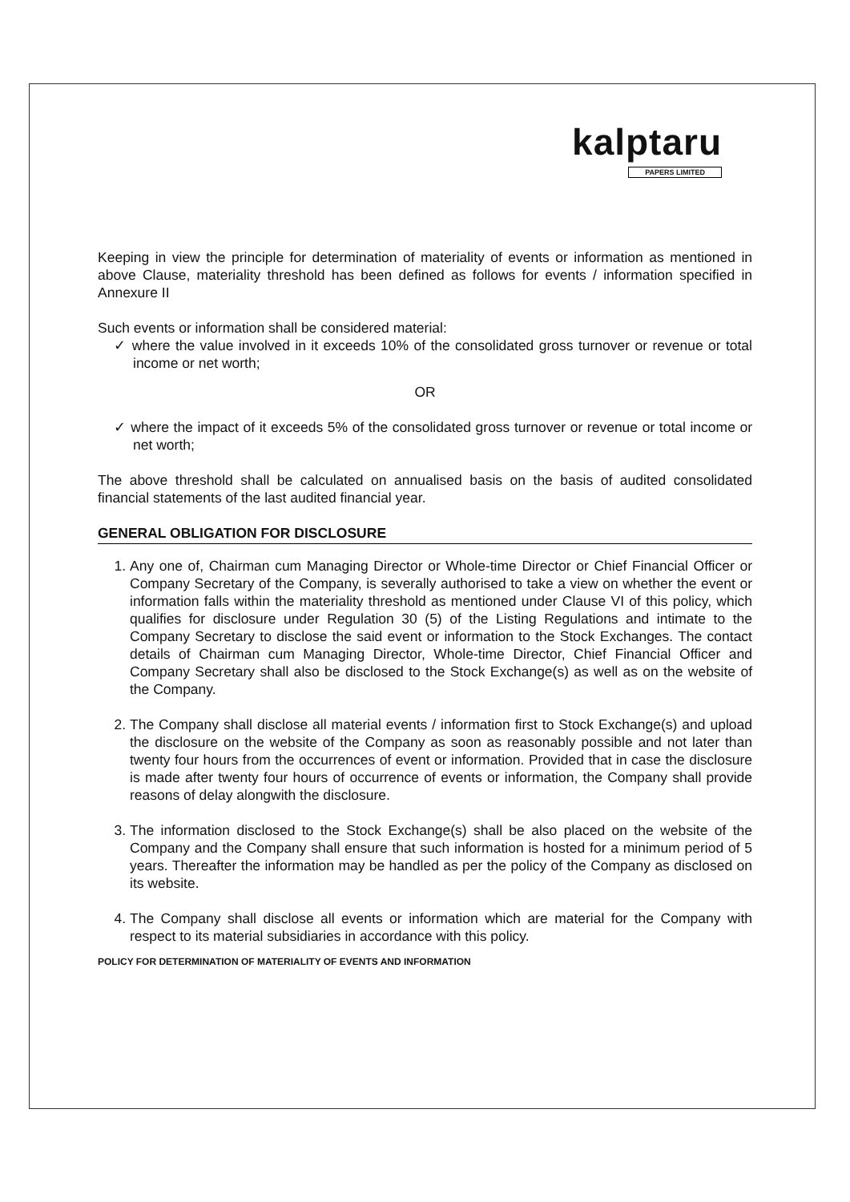kalptaru
PAPERS LIMITED
Keeping in view the principle for determination of materiality of events or information as mentioned in above Clause, materiality threshold has been defined as follows for events / information specified in Annexure II
Such events or information shall be considered material:
✓ where the value involved in it exceeds 10% of the consolidated gross turnover or revenue or total income or net worth;
OR
✓ where the impact of it exceeds 5% of the consolidated gross turnover or revenue or total income or net worth;
The above threshold shall be calculated on annualised basis on the basis of audited consolidated financial statements of the last audited financial year.
GENERAL OBLIGATION FOR DISCLOSURE
1. Any one of, Chairman cum Managing Director or Whole-time Director or Chief Financial Officer or Company Secretary of the Company, is severally authorised to take a view on whether the event or information falls within the materiality threshold as mentioned under Clause VI of this policy, which qualifies for disclosure under Regulation 30 (5) of the Listing Regulations and intimate to the Company Secretary to disclose the said event or information to the Stock Exchanges. The contact details of Chairman cum Managing Director, Whole-time Director, Chief Financial Officer and Company Secretary shall also be disclosed to the Stock Exchange(s) as well as on the website of the Company.
2. The Company shall disclose all material events / information first to Stock Exchange(s) and upload the disclosure on the website of the Company as soon as reasonably possible and not later than twenty four hours from the occurrences of event or information. Provided that in case the disclosure is made after twenty four hours of occurrence of events or information, the Company shall provide reasons of delay alongwith the disclosure.
3. The information disclosed to the Stock Exchange(s) shall be also placed on the website of the Company and the Company shall ensure that such information is hosted for a minimum period of 5 years. Thereafter the information may be handled as per the policy of the Company as disclosed on its website.
4. The Company shall disclose all events or information which are material for the Company with respect to its material subsidiaries in accordance with this policy.
POLICY FOR DETERMINATION OF MATERIALITY OF EVENTS AND INFORMATION